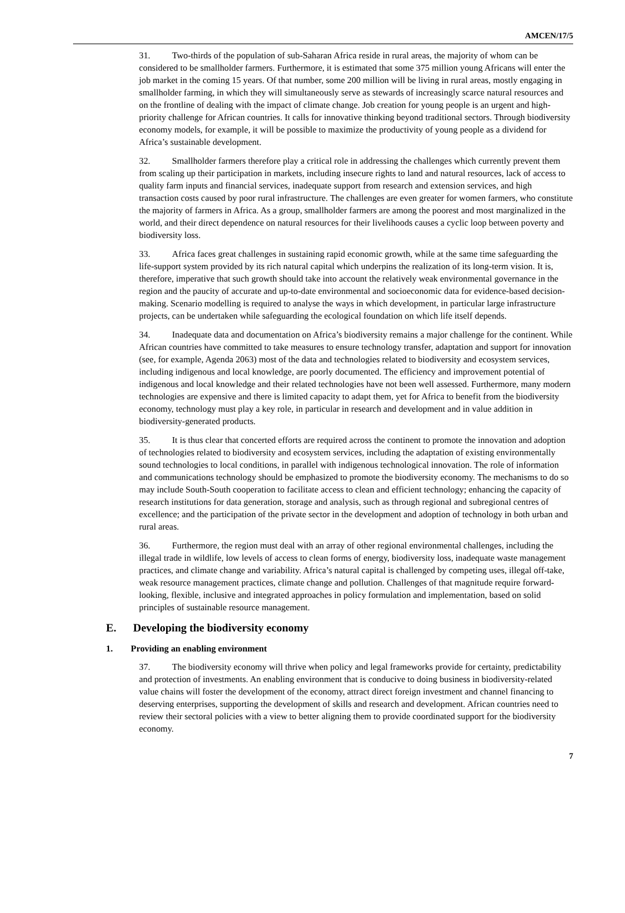AMCEN/17/5
31. Two-thirds of the population of sub-Saharan Africa reside in rural areas, the majority of whom can be considered to be smallholder farmers. Furthermore, it is estimated that some 375 million young Africans will enter the job market in the coming 15 years. Of that number, some 200 million will be living in rural areas, mostly engaging in smallholder farming, in which they will simultaneously serve as stewards of increasingly scarce natural resources and on the frontline of dealing with the impact of climate change. Job creation for young people is an urgent and high-priority challenge for African countries. It calls for innovative thinking beyond traditional sectors. Through biodiversity economy models, for example, it will be possible to maximize the productivity of young people as a dividend for Africa’s sustainable development.
32. Smallholder farmers therefore play a critical role in addressing the challenges which currently prevent them from scaling up their participation in markets, including insecure rights to land and natural resources, lack of access to quality farm inputs and financial services, inadequate support from research and extension services, and high transaction costs caused by poor rural infrastructure. The challenges are even greater for women farmers, who constitute the majority of farmers in Africa. As a group, smallholder farmers are among the poorest and most marginalized in the world, and their direct dependence on natural resources for their livelihoods causes a cyclic loop between poverty and biodiversity loss.
33. Africa faces great challenges in sustaining rapid economic growth, while at the same time safeguarding the life-support system provided by its rich natural capital which underpins the realization of its long-term vision. It is, therefore, imperative that such growth should take into account the relatively weak environmental governance in the region and the paucity of accurate and up-to-date environmental and socioeconomic data for evidence-based decision-making. Scenario modelling is required to analyse the ways in which development, in particular large infrastructure projects, can be undertaken while safeguarding the ecological foundation on which life itself depends.
34. Inadequate data and documentation on Africa’s biodiversity remains a major challenge for the continent. While African countries have committed to take measures to ensure technology transfer, adaptation and support for innovation (see, for example, Agenda 2063) most of the data and technologies related to biodiversity and ecosystem services, including indigenous and local knowledge, are poorly documented. The efficiency and improvement potential of indigenous and local knowledge and their related technologies have not been well assessed. Furthermore, many modern technologies are expensive and there is limited capacity to adapt them, yet for Africa to benefit from the biodiversity economy, technology must play a key role, in particular in research and development and in value addition in biodiversity-generated products.
35. It is thus clear that concerted efforts are required across the continent to promote the innovation and adoption of technologies related to biodiversity and ecosystem services, including the adaptation of existing environmentally sound technologies to local conditions, in parallel with indigenous technological innovation. The role of information and communications technology should be emphasized to promote the biodiversity economy. The mechanisms to do so may include South-South cooperation to facilitate access to clean and efficient technology; enhancing the capacity of research institutions for data generation, storage and analysis, such as through regional and subregional centres of excellence; and the participation of the private sector in the development and adoption of technology in both urban and rural areas.
36. Furthermore, the region must deal with an array of other regional environmental challenges, including the illegal trade in wildlife, low levels of access to clean forms of energy, biodiversity loss, inadequate waste management practices, and climate change and variability. Africa’s natural capital is challenged by competing uses, illegal off-take, weak resource management practices, climate change and pollution. Challenges of that magnitude require forward-looking, flexible, inclusive and integrated approaches in policy formulation and implementation, based on solid principles of sustainable resource management.
E. Developing the biodiversity economy
1. Providing an enabling environment
37. The biodiversity economy will thrive when policy and legal frameworks provide for certainty, predictability and protection of investments. An enabling environment that is conducive to doing business in biodiversity-related value chains will foster the development of the economy, attract direct foreign investment and channel financing to deserving enterprises, supporting the development of skills and research and development. African countries need to review their sectoral policies with a view to better aligning them to provide coordinated support for the biodiversity economy.
7